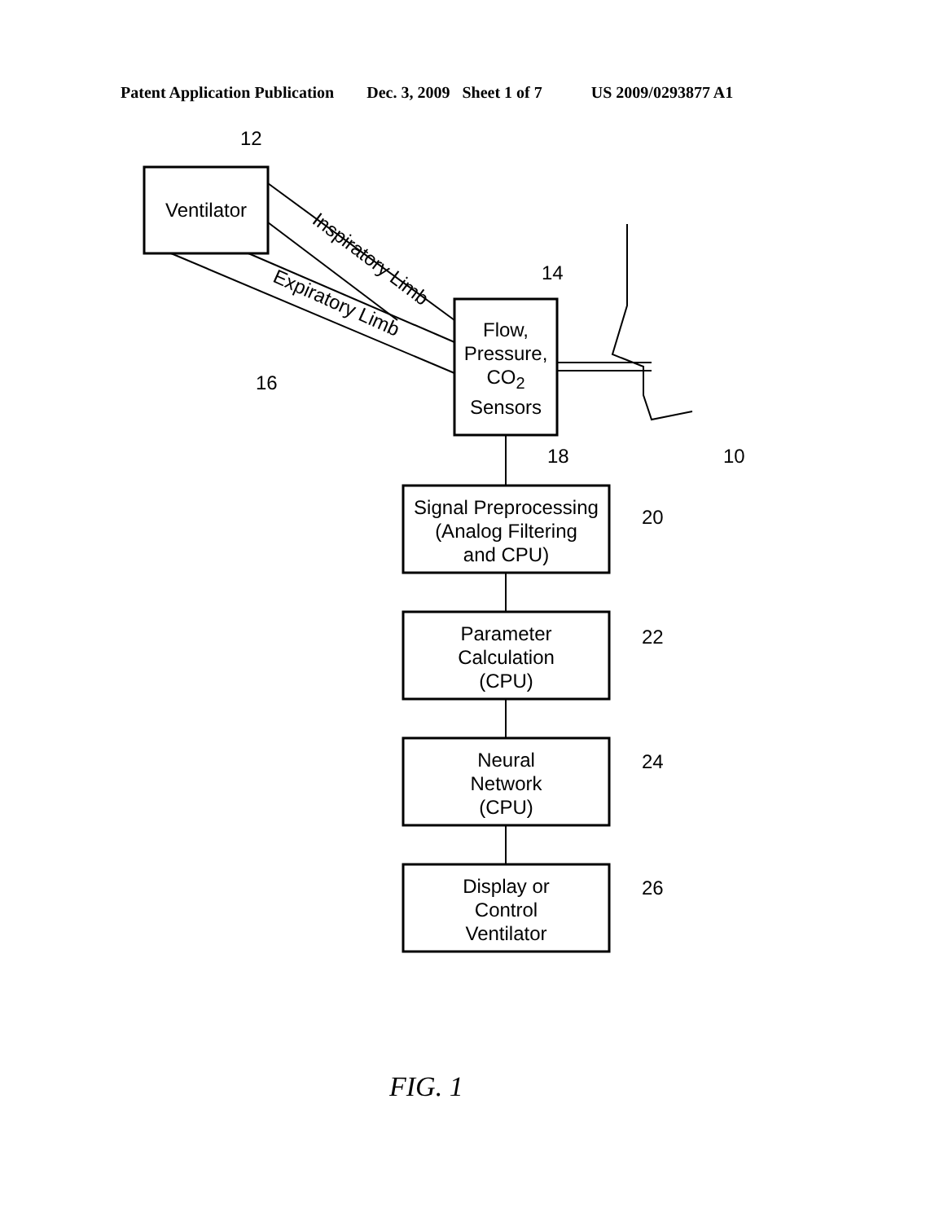Patent Application Publication Dec. 3, 2009 Sheet 1 of 7 US 2009/0293877 A1
Ventilator
12
14
16
18 10
Inspiratory Limb
Expiratory Limb
Flow,
Pressure,
CO<sub>2</sub>
Sensors
Signal Preprocessing
(Analog Filtering
and CPU)
20
Parameter
Calculation
(CPU)
22
Neural
Network
(CPU)
24
Display or
Control
Ventilator
26
FIG. 1